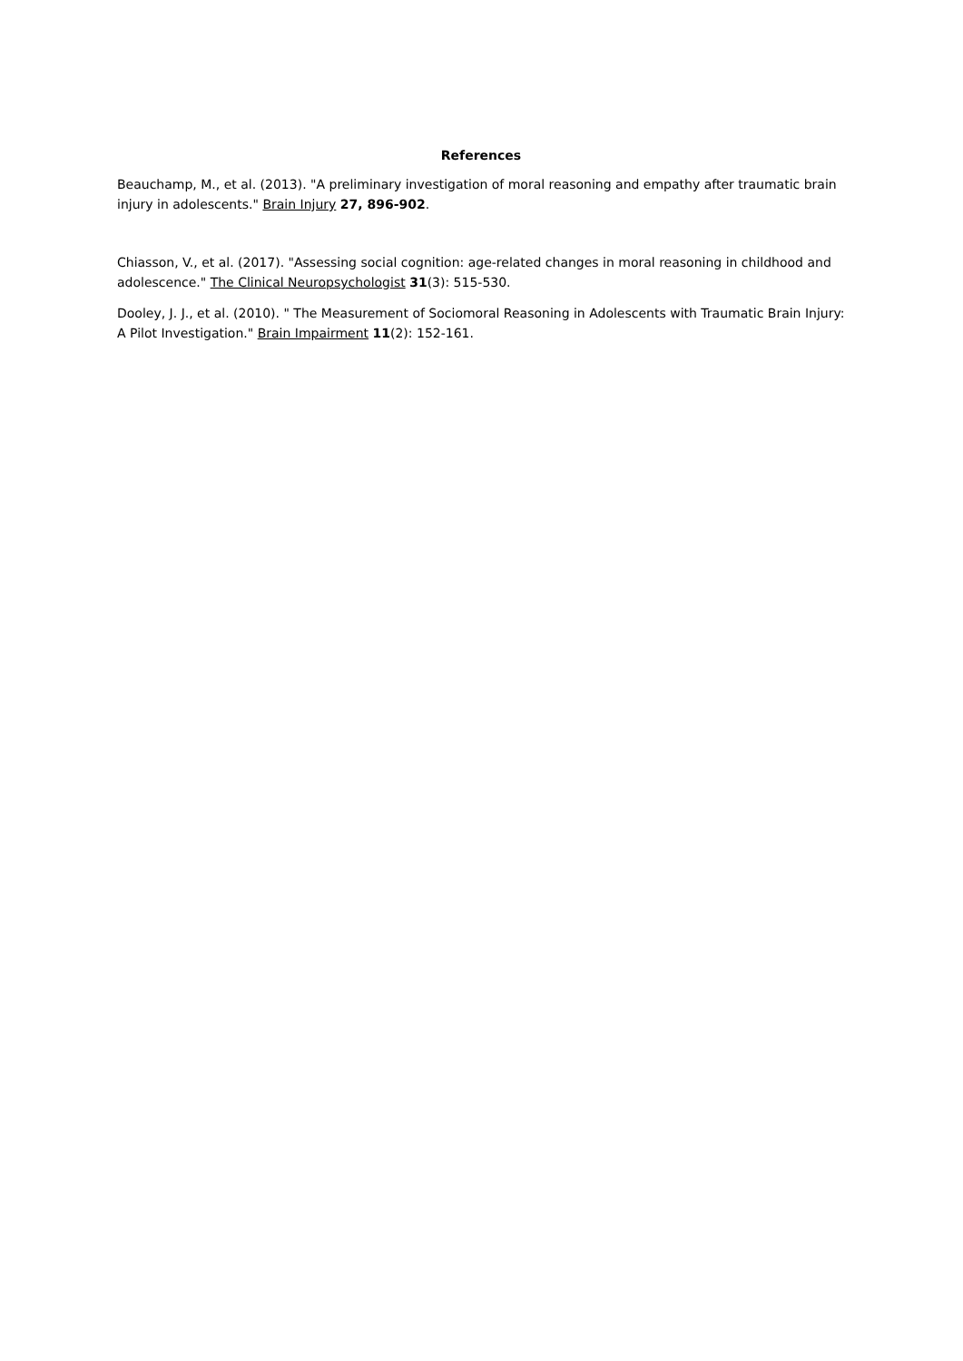References
Beauchamp, M., et al. (2013). "A preliminary investigation of moral reasoning and empathy after traumatic brain injury in adolescents." Brain Injury 27, 896-902.
Chiasson, V., et al. (2017). "Assessing social cognition: age-related changes in moral reasoning in childhood and adolescence." The Clinical Neuropsychologist 31(3): 515-530.
Dooley, J. J., et al. (2010). " The Measurement of Sociomoral Reasoning in Adolescents with Traumatic Brain Injury: A Pilot Investigation." Brain Impairment 11(2): 152-161.